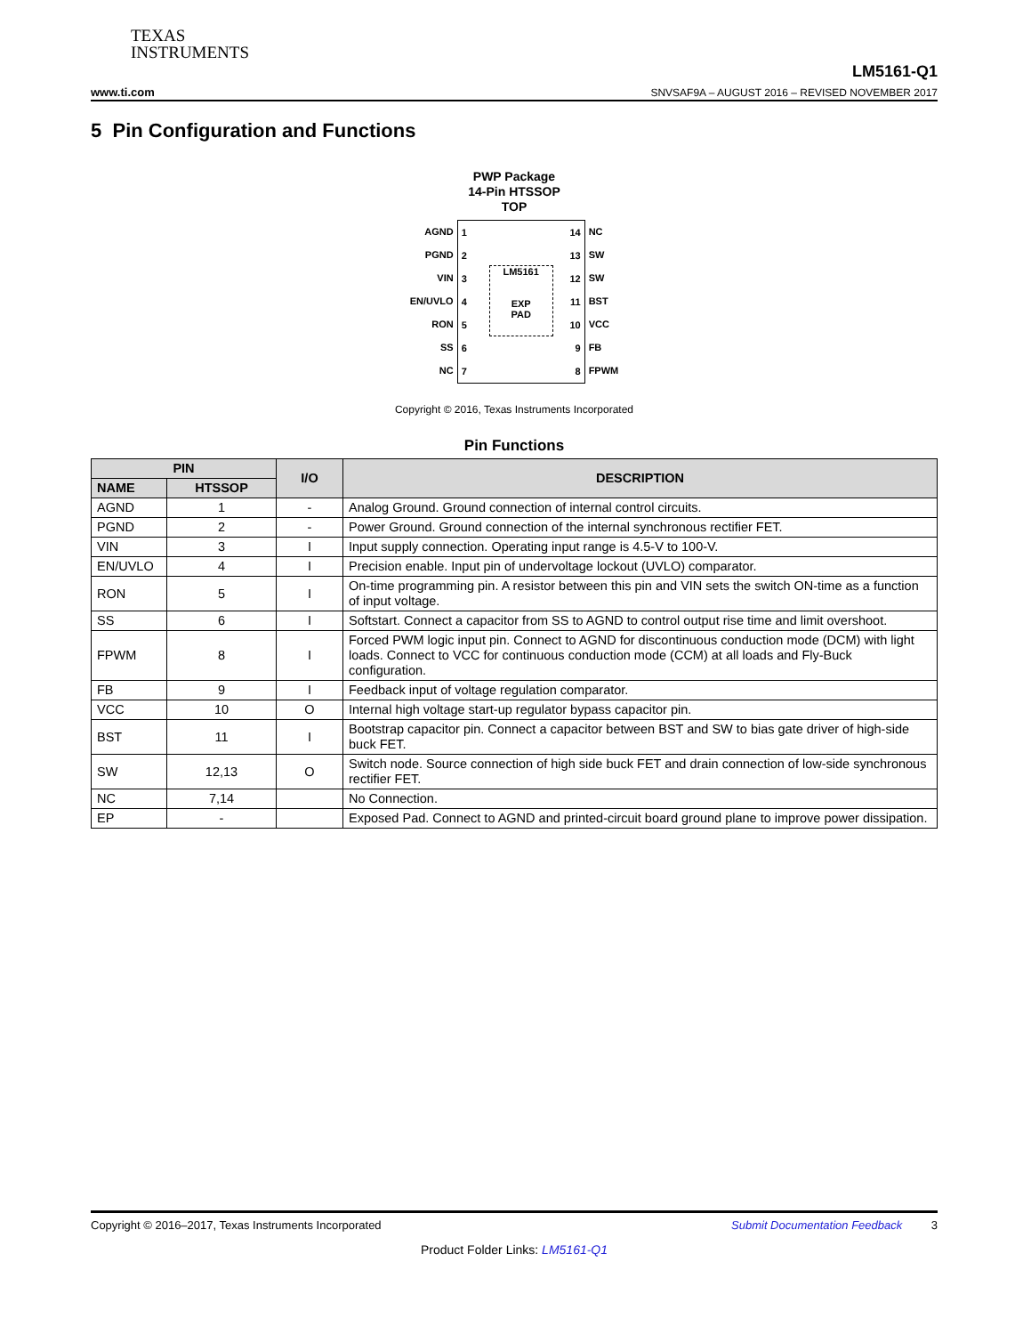TEXAS
INSTRUMENTS
www.ti.com LM5161-Q1
SNVSAF9A – AUGUST 2016 – REVISED NOVEMBER 2017
5 Pin Configuration and Functions
PWP Package
14-Pin HTSSOP
TOP
AGND
PGND
VIN
EN/UVLO
RON
SS
NC
1
2
3
4
5
6
7
LM5161
EXP
PAD
14
13
12
11
10
9
8
NC
SW
SW
BST
VCC
FB
FPWM
Copyright © 2016, Texas Instruments Incorporated
Pin Functions
| PIN | | I/O | DESCRIPTION |
| --- | --- | --- | --- |
| NAME | HTSSOP | | |
| AGND | 1 | - | Analog Ground. Ground connection of internal control circuits. |
| PGND | 2 | - | Power Ground. Ground connection of the internal synchronous rectifier FET. |
| VIN | 3 | I | Input supply connection. Operating input range is 4.5-V to 100-V. |
| EN/UVLO | 4 | I | Precision enable. Input pin of undervoltage lockout (UVLO) comparator. |
| RON | 5 | I | On-time programming pin. A resistor between this pin and VIN sets the switch ON-time as a function of input voltage. |
| SS | 6 | I | Softstart. Connect a capacitor from SS to AGND to control output rise time and limit overshoot. |
| FPWM | 8 | I | Forced PWM logic input pin. Connect to AGND for discontinuous conduction mode (DCM) with light loads. Connect to VCC for continuous conduction mode (CCM) at all loads and Fly-Buck configuration. |
| FB | 9 | I | Feedback input of voltage regulation comparator. |
| VCC | 10 | O | Internal high voltage start-up regulator bypass capacitor pin. |
| BST | 11 | I | Bootstrap capacitor pin. Connect a capacitor between BST and SW to bias gate driver of high-side buck FET. |
| SW | 12,13 | O | Switch node. Source connection of high side buck FET and drain connection of low-side synchronous rectifier FET. |
| NC | 7,14 | | No Connection. |
| EP | - | | Exposed Pad. Connect to AGND and printed-circuit board ground plane to improve power dissipation. |
Copyright © 2016–2017, Texas Instruments Incorporated Submit Documentation Feedback 3
Product Folder Links: LM5161-Q1